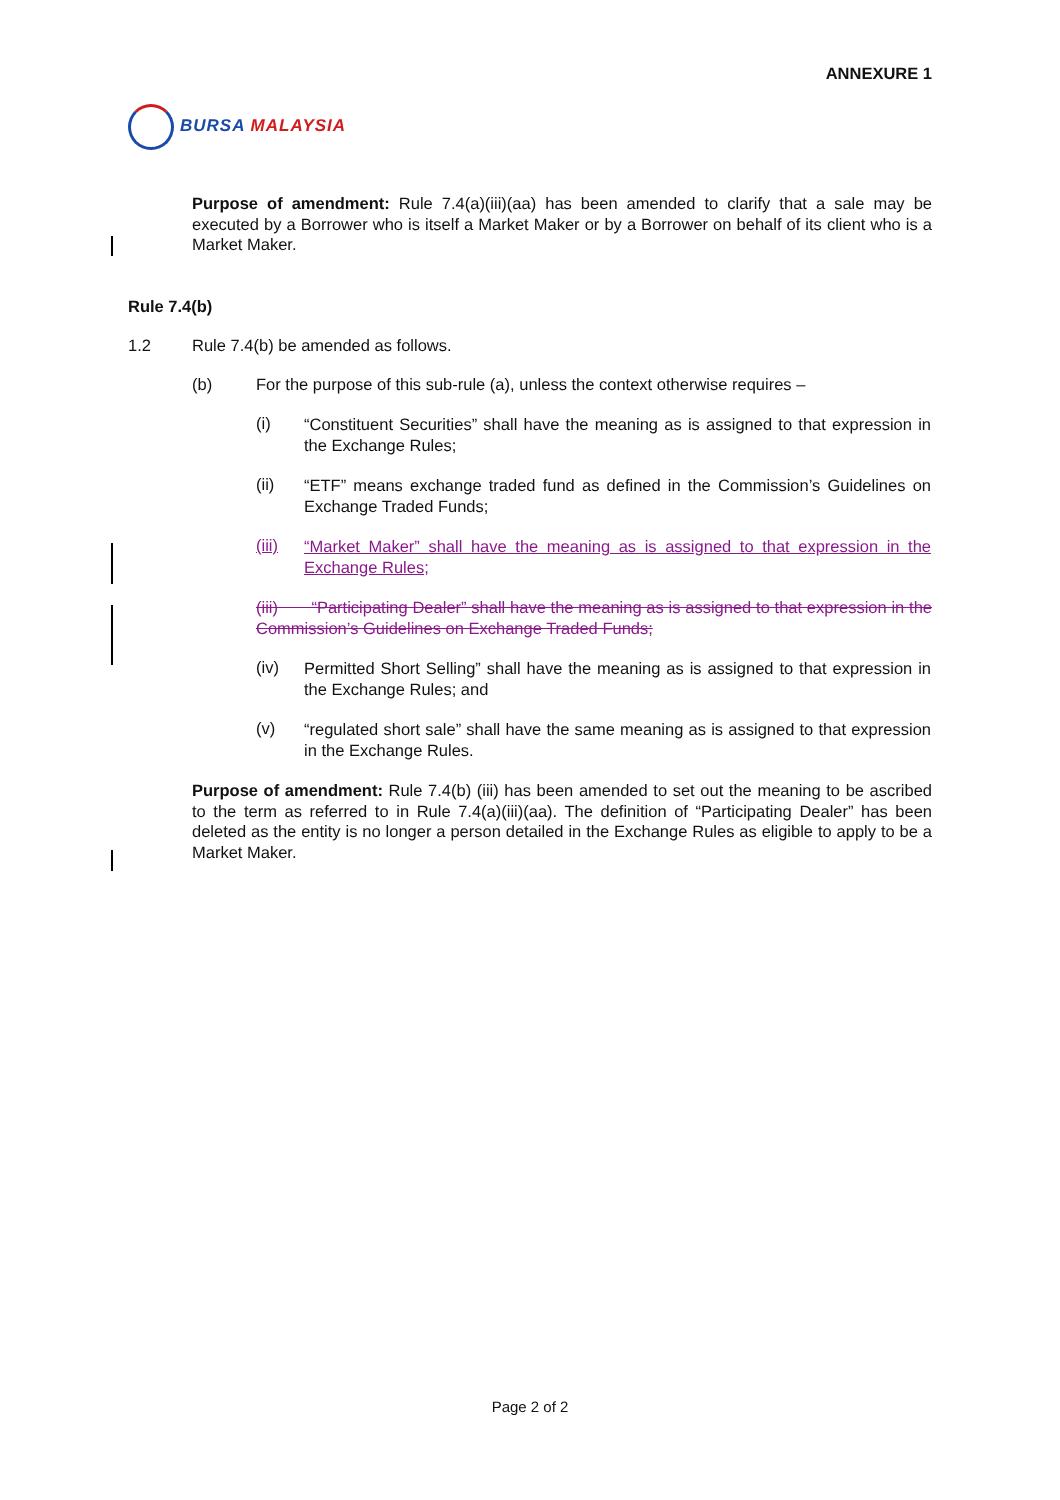ANNEXURE 1
BURSA MALAYSIA
Purpose of amendment: Rule 7.4(a)(iii)(aa) has been amended to clarify that a sale may be executed by a Borrower who is itself a Market Maker or by a Borrower on behalf of its client who is a Market Maker.
Rule 7.4(b)
1.2 Rule 7.4(b) be amended as follows.
(b) For the purpose of this sub-rule (a), unless the context otherwise requires –
(i)
“Constituent Securities” shall have the meaning as is assigned to that expression in the Exchange Rules;
(ii)
“ETF” means exchange traded fund as defined in the Commission’s Guidelines on Exchange Traded Funds;
(iii)
“Market Maker” shall have the meaning as is assigned to that expression in the Exchange Rules;
(iii) “Participating Dealer” shall have the meaning as is assigned to that expression in the Commission’s Guidelines on Exchange Traded Funds;
(iv)
Permitted Short Selling” shall have the meaning as is assigned to that expression in the Exchange Rules; and
(v)
“regulated short sale” shall have the same meaning as is assigned to that expression in the Exchange Rules.
Purpose of amendment: Rule 7.4(b) (iii) has been amended to set out the meaning to be ascribed to the term as referred to in Rule 7.4(a)(iii)(aa). The definition of “Participating Dealer” has been deleted as the entity is no longer a person detailed in the Exchange Rules as eligible to apply to be a Market Maker.
Page 2 of 2